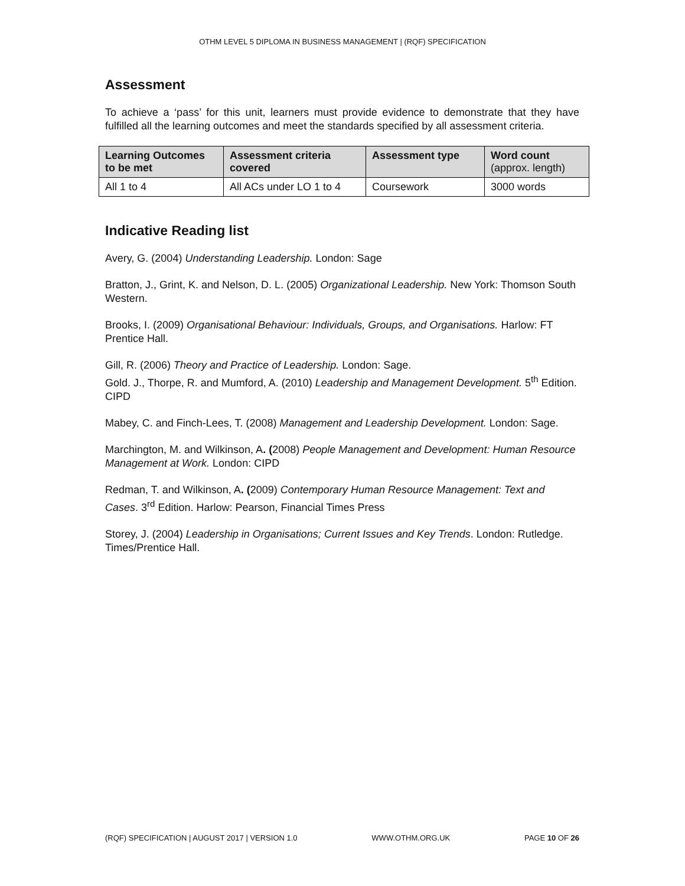OTHM LEVEL 5 DIPLOMA IN BUSINESS MANAGEMENT | (RQF) SPECIFICATION
Assessment
To achieve a ‘pass’ for this unit, learners must provide evidence to demonstrate that they have fulfilled all the learning outcomes and meet the standards specified by all assessment criteria.
| Learning Outcomes to be met | Assessment criteria covered | Assessment type | Word count (approx. length) |
| --- | --- | --- | --- |
| All 1 to 4 | All ACs under LO 1 to 4 | Coursework | 3000 words |
Indicative Reading list
Avery, G. (2004) Understanding Leadership. London: Sage
Bratton, J., Grint, K. and Nelson, D. L. (2005) Organizational Leadership. New York: Thomson South Western.
Brooks, I. (2009) Organisational Behaviour: Individuals, Groups, and Organisations. Harlow: FT Prentice Hall.
Gill, R. (2006) Theory and Practice of Leadership. London: Sage.
Gold. J., Thorpe, R. and Mumford, A. (2010) Leadership and Management Development. 5<sup>th</sup> Edition. CIPD
Mabey, C. and Finch-Lees, T. (2008) Management and Leadership Development. London: Sage.
Marchington, M. and Wilkinson, A. (2008) People Management and Development: Human Resource Management at Work. London: CIPD
Redman, T. and Wilkinson, A. (2009) Contemporary Human Resource Management: Text and Cases. 3<sup>rd</sup> Edition. Harlow: Pearson, Financial Times Press
Storey, J. (2004) Leadership in Organisations; Current Issues and Key Trends. London: Rutledge.
Times/Prentice Hall.
(RQF) SPECIFICATION | AUGUST 2017 | VERSION 1.0 WWW.OTHM.ORG.UK PAGE 10 OF 26